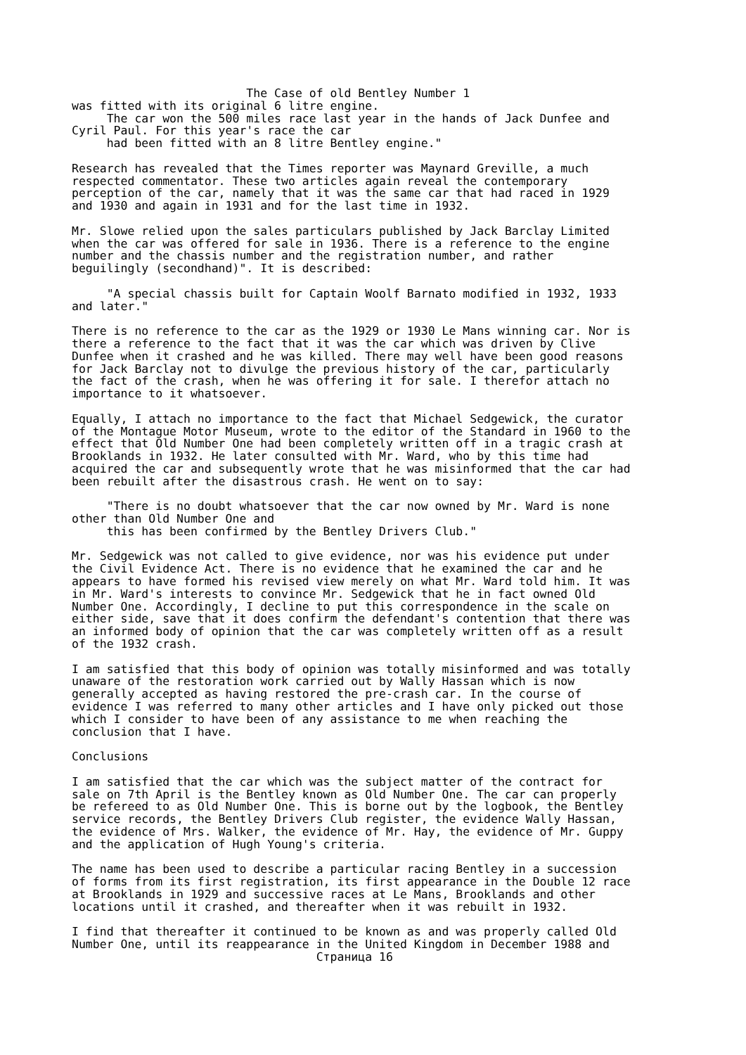The Case of old Bentley Number 1 was fitted with its original 6 litre engine. The car won the 500 miles race last year in the hands of Jack Dunfee and Cyril Paul. For this year's race the car had been fitted with an 8 litre Bentley engine."
Research has revealed that the Times reporter was Maynard Greville, a much respected commentator. These two articles again reveal the contemporary perception of the car, namely that it was the same car that had raced in 1929 and 1930 and again in 1931 and for the last time in 1932.
Mr. Slowe relied upon the sales particulars published by Jack Barclay Limited when the car was offered for sale in 1936. There is a reference to the engine number and the chassis number and the registration number, and rather beguilingly (secondhand)". It is described:
"A special chassis built for Captain Woolf Barnato modified in 1932, 1933 and later."
There is no reference to the car as the 1929 or 1930 Le Mans winning car. Nor is there a reference to the fact that it was the car which was driven by Clive Dunfee when it crashed and he was killed. There may well have been good reasons for Jack Barclay not to divulge the previous history of the car, particularly the fact of the crash, when he was offering it for sale. I therefor attach no importance to it whatsoever.
Equally, I attach no importance to the fact that Michael Sedgewick, the curator of the Montague Motor Museum, wrote to the editor of the Standard in 1960 to the effect that Old Number One had been completely written off in a tragic crash at Brooklands in 1932. He later consulted with Mr. Ward, who by this time had acquired the car and subsequently wrote that he was misinformed that the car had been rebuilt after the disastrous crash. He went on to say:
"There is no doubt whatsoever that the car now owned by Mr. Ward is none other than Old Number One and this has been confirmed by the Bentley Drivers Club."
Mr. Sedgewick was not called to give evidence, nor was his evidence put under the Civil Evidence Act. There is no evidence that he examined the car and he appears to have formed his revised view merely on what Mr. Ward told him. It was in Mr. Ward's interests to convince Mr. Sedgewick that he in fact owned Old Number One. Accordingly, I decline to put this correspondence in the scale on either side, save that it does confirm the defendant's contention that there was an informed body of opinion that the car was completely written off as a result of the 1932 crash.
I am satisfied that this body of opinion was totally misinformed and was totally unaware of the restoration work carried out by Wally Hassan which is now generally accepted as having restored the pre-crash car. In the course of evidence I was referred to many other articles and I have only picked out those which I consider to have been of any assistance to me when reaching the conclusion that I have.
Conclusions
I am satisfied that the car which was the subject matter of the contract for sale on 7th April is the Bentley known as Old Number One. The car can properly be refereed to as Old Number One. This is borne out by the logbook, the Bentley service records, the Bentley Drivers Club register, the evidence Wally Hassan, the evidence of Mrs. Walker, the evidence of Mr. Hay, the evidence of Mr. Guppy and the application of Hugh Young's criteria.
The name has been used to describe a particular racing Bentley in a succession of forms from its first registration, its first appearance in the Double 12 race at Brooklands in 1929 and successive races at Le Mans, Brooklands and other locations until it crashed, and thereafter when it was rebuilt in 1932.
I find that thereafter it continued to be known as and was properly called Old Number One, until its reappearance in the United Kingdom in December 1988 and Страница 16